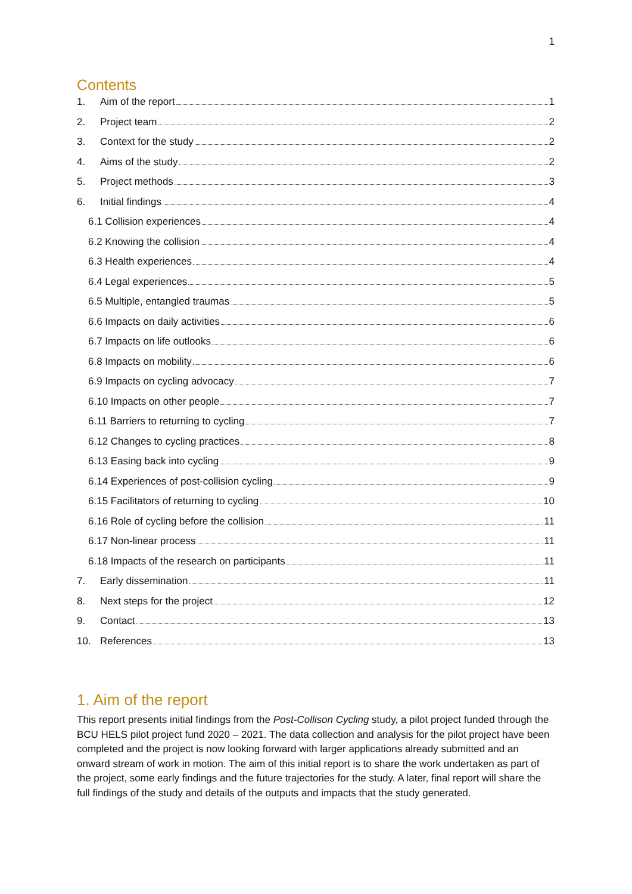1
Contents
1. Aim of the report 1
2. Project team 2
3. Context for the study 2
4. Aims of the study 2
5. Project methods 3
6. Initial findings 4
6.1 Collision experiences 4
6.2 Knowing the collision 4
6.3 Health experiences 4
6.4 Legal experiences 5
6.5 Multiple, entangled traumas 5
6.6 Impacts on daily activities 6
6.7 Impacts on life outlooks 6
6.8 Impacts on mobility 6
6.9 Impacts on cycling advocacy 7
6.10 Impacts on other people 7
6.11 Barriers to returning to cycling 7
6.12 Changes to cycling practices 8
6.13 Easing back into cycling 9
6.14 Experiences of post-collision cycling 9
6.15 Facilitators of returning to cycling 10
6.16 Role of cycling before the collision 11
6.17 Non-linear process 11
6.18 Impacts of the research on participants 11
7. Early dissemination 11
8. Next steps for the project 12
9. Contact 13
10. References 13
1. Aim of the report
This report presents initial findings from the Post-Collison Cycling study, a pilot project funded through the BCU HELS pilot project fund 2020 – 2021. The data collection and analysis for the pilot project have been completed and the project is now looking forward with larger applications already submitted and an onward stream of work in motion. The aim of this initial report is to share the work undertaken as part of the project, some early findings and the future trajectories for the study. A later, final report will share the full findings of the study and details of the outputs and impacts that the study generated.